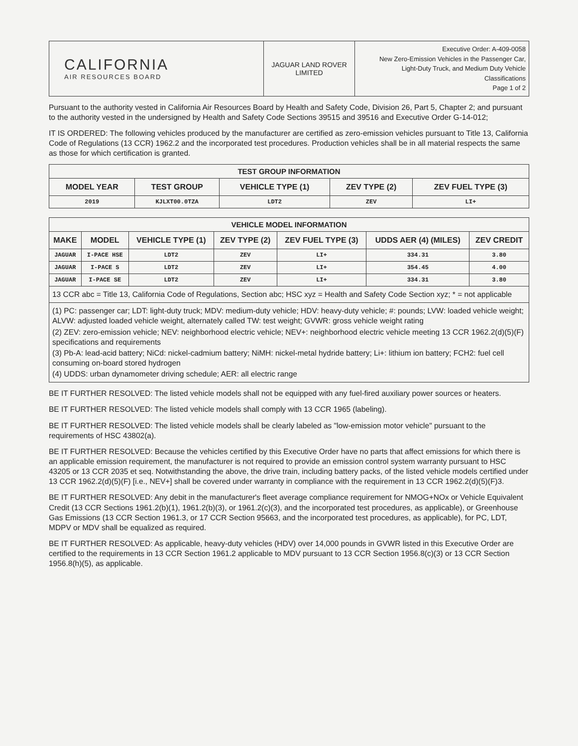| CALIFORNIA AIR RESOURCES BOARD | JAGUAR LAND ROVER LIMITED | Executive Order: A-409-0058 New Zero-Emission Vehicles in the Passenger Car, Light-Duty Truck, and Medium Duty Vehicle Classifications Page 1 of 2 |
Pursuant to the authority vested in California Air Resources Board by Health and Safety Code, Division 26, Part 5, Chapter 2; and pursuant to the authority vested in the undersigned by Health and Safety Code Sections 39515 and 39516 and Executive Order G-14-012;
IT IS ORDERED: The following vehicles produced by the manufacturer are certified as zero-emission vehicles pursuant to Title 13, California Code of Regulations (13 CCR) 1962.2 and the incorporated test procedures. Production vehicles shall be in all material respects the same as those for which certification is granted.
| TEST GROUP INFORMATION | | | | |
| MODEL YEAR | TEST GROUP | VEHICLE TYPE (1) | ZEV TYPE (2) | ZEV FUEL TYPE (3) |
| 2019 | KJLXT00.0TZA | LDT2 | ZEV | LI+ |
| VEHICLE MODEL INFORMATION | | | | | | |
| MAKE | MODEL | VEHICLE TYPE (1) | ZEV TYPE (2) | ZEV FUEL TYPE (3) | UDDS AER (4) (MILES) | ZEV CREDIT |
| JAGUAR | I-PACE HSE | LDT2 | ZEV | LI+ | 334.31 | 3.80 |
| JAGUAR | I-PACE S | LDT2 | ZEV | LI+ | 354.45 | 4.00 |
| JAGUAR | I-PACE SE | LDT2 | ZEV | LI+ | 334.31 | 3.80 |
13 CCR abc = Title 13, California Code of Regulations, Section abc; HSC xyz = Health and Safety Code Section xyz; * = not applicable
(1) PC: passenger car; LDT: light-duty truck; MDV: medium-duty vehicle; HDV: heavy-duty vehicle; #: pounds; LVW: loaded vehicle weight; ALVW: adjusted loaded vehicle weight, alternately called TW: test weight; GVWR: gross vehicle weight rating
(2) ZEV: zero-emission vehicle; NEV: neighborhood electric vehicle; NEV+: neighborhood electric vehicle meeting 13 CCR 1962.2(d)(5)(F) specifications and requirements
(3) Pb-A: lead-acid battery; NiCd: nickel-cadmium battery; NiMH: nickel-metal hydride battery; Li+: lithium ion battery; FCH2: fuel cell consuming on-board stored hydrogen
(4) UDDS: urban dynamometer driving schedule; AER: all electric range
BE IT FURTHER RESOLVED: The listed vehicle models shall not be equipped with any fuel-fired auxiliary power sources or heaters.
BE IT FURTHER RESOLVED: The listed vehicle models shall comply with 13 CCR 1965 (labeling).
BE IT FURTHER RESOLVED: The listed vehicle models shall be clearly labeled as "low-emission motor vehicle" pursuant to the requirements of HSC 43802(a).
BE IT FURTHER RESOLVED: Because the vehicles certified by this Executive Order have no parts that affect emissions for which there is an applicable emission requirement, the manufacturer is not required to provide an emission control system warranty pursuant to HSC 43205 or 13 CCR 2035 et seq. Notwithstanding the above, the drive train, including battery packs, of the listed vehicle models certified under 13 CCR 1962.2(d)(5)(F) [i.e., NEV+] shall be covered under warranty in compliance with the requirement in 13 CCR 1962.2(d)(5)(F)3.
BE IT FURTHER RESOLVED: Any debit in the manufacturer's fleet average compliance requirement for NMOG+NOx or Vehicle Equivalent Credit (13 CCR Sections 1961.2(b)(1), 1961.2(b)(3), or 1961.2(c)(3), and the incorporated test procedures, as applicable), or Greenhouse Gas Emissions (13 CCR Section 1961.3, or 17 CCR Section 95663, and the incorporated test procedures, as applicable), for PC, LDT, MDPV or MDV shall be equalized as required.
BE IT FURTHER RESOLVED: As applicable, heavy-duty vehicles (HDV) over 14,000 pounds in GVWR listed in this Executive Order are certified to the requirements in 13 CCR Section 1961.2 applicable to MDV pursuant to 13 CCR Section 1956.8(c)(3) or 13 CCR Section 1956.8(h)(5), as applicable.